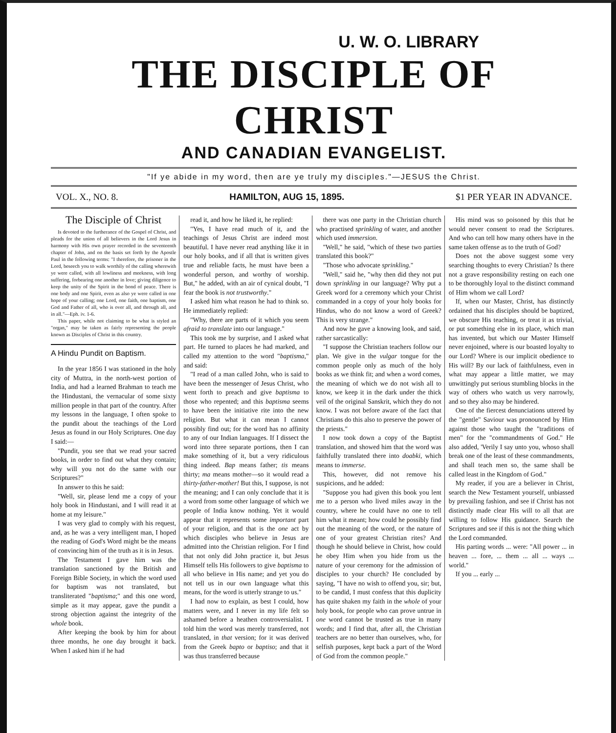U. W. O. LIBRARY
THE DISCIPLE OF CHRIST
AND CANADIAN EVANGELIST.
"If ye abide in my word, then are ye truly my disciples."—JESUS the Christ.
VOL. X., NO. 8. HAMILTON, AUG 15, 1895. $1 PER YEAR IN ADVANCE.
The Disciple of Christ
Is devoted to the furtherance of the Gospel of Christ, and pleads for the union of all believers in the Lord Jesus in harmony with His own prayer recorded in the seventeenth chapter of John, and on the basis set forth by the Apostle Paul in the following terms: "I therefore, the prisoner in the Lord, beseech you to walk worthily of the calling wherewith ye were called, with all lowliness and meekness, with long suffering, forbearing one another in love; giving diligence to keep the unity of the Spirit in the bond of peace. There is one body and one Spirit, even as also ye were called in one hope of your calling; one Lord, one faith, one baptism, one God and Father of all, who is over all, and through all, and in all."—Eph. iv. 1-6.
This paper, while not claiming to be what is styled an "organ," may be taken as fairly representing the people known as Disciples of Christ in this country.
A Hindu Pundit on Baptism.
In the year 1856 I was stationed in the holy city of Muttra, in the north-west portion of India, and had a learned Brahman to teach me the Hindustani, the vernacular of some sixty million people in that part of the country. After my lessons in the language, I often spoke to the pundit about the teachings of the Lord Jesus as found in our Holy Scriptures. One day I said:—
"Pundit, you see that we read your sacred books, in order to find out what they contain; why will you not do the same with our Scriptures?"
In answer to this he said:
"Well, sir, please lend me a copy of your holy book in Hindustani, and I will read it at home at my leisure."
I was very glad to comply with his request, and, as he was a very intelligent man, I hoped the reading of God's Word might be the means of convincing him of the truth as it is in Jesus.
The Testament I gave him was the translation sanctioned by the British and Foreign Bible Society, in which the word used for baptism was not translated, but transliterated "baptisma;" and this one word, simple as it may appear, gave the pundit a strong objection against the integrity of the whole book.
After keeping the book by him for about three months, he one day brought it back. When I asked him if he had
read it, and how he liked it, he replied:
"Yes, I have read much of it, and the teachings of Jesus Christ are indeed most beautiful. I have never read anything like it in our holy books, and if all that is written gives true and reliable facts, he must have been a wonderful person, and worthy of worship. But," he added, with an air of cynical doubt, "I fear the book is not trustworthy."
I asked him what reason he had to think so. He immediately replied:
"Why, there are parts of it which you seem afraid to translate into our language."
This took me by surprise, and I asked what part. He turned to places he had marked, and called my attention to the word "baptisma," and said:
"I read of a man called John, who is said to have been the messenger of Jesus Christ, who went forth to preach and give baptisma to those who repented; and this baptisma seems to have been the initiative rite into the new religion. But what it can mean I cannot possibly find out; for the word has no affinity to any of our Indian languages. If I dissect the word into three separate portions, then I can make something of it, but a very ridiculous thing indeed. Bap means father; tis means thirty; ma means mother—so it would read a thirty-father-mother! But this, I suppose, is not the meaning; and I can only conclude that it is a word from some other language of which we people of India know nothing. Yet it would appear that it represents some important part of your religion, and that is the one act by which disciples who believe in Jesus are admitted into the Christian religion. For I find that not only did John practice it, but Jesus Himself tells His followers to give baptisma to all who believe in His name; and yet you do not tell us in our own language what this means, for the word is utterly strange to us."
I had now to explain, as best I could, how matters were, and I never in my life felt so ashamed before a heathen controversialist. I told him the word was merely transferred, not translated, in that version; for it was derived from the Greek bapto or baptiso; and that it was thus transferred because
there was one party in the Christian church who practised sprinkling of water, and another which used immersion.
"Well," he said, "which of these two parties translated this book?"
"Those who advocate sprinkling."
"Well," said he, "why then did they not put down sprinkling in our language? Why put a Greek word for a ceremony which your Christ commanded in a copy of your holy books for Hindus, who do not know a word of Greek? This is very strange."
And now he gave a knowing look, and said, rather sarcastically:
"I suppose the Christian teachers follow our plan. We give in the vulgar tongue for the common people only as much of the holy books as we think fit; and when a word comes, the meaning of which we do not wish all to know, we keep it in the dark under the thick veil of the original Sanskrit, which they do not know. I was not before aware of the fact that Christians do this also to preserve the power of the priests."
I now took down a copy of the Baptist translation, and showed him that the word was faithfully translated there into doabki, which means to immerse.
This, however, did not remove his suspicions, and he added:
"Suppose you had given this book you lent me to a person who lived miles away in the country, where he could have no one to tell him what it meant; how could he possibly find out the meaning of the word, or the nature of one of your greatest Christian rites? And though he should believe in Christ, how could he obey Him when you hide from us the nature of your ceremony for the admission of disciples to your church? He concluded by saying, "I have no wish to offend you, sir; but, to be candid, I must confess that this duplicity has quite shaken my faith in the whole of your holy book, for people who can prove untrue in one word cannot be trusted as true in many words; and I find that, after all, the Christian teachers are no better than ourselves, who, for selfish purposes, kept back a part of the Word of God from the common people."
His mind was so poisoned by this that he would never consent to read the Scriptures. And who can tell how many others have in the same taken offense as to the truth of God?
Does not the above suggest some very searching thoughts to every Christian? Is there not a grave responsibility resting on each one to be thoroughly loyal to the distinct command of Him whom we call Lord?
If, when our Master, Christ, has distinctly ordained that his disciples should be baptized, we obscure His teaching, or treat it as trivial, or put something else in its place, which man has invented, but which our Master Himself never enjoined, where is our boasted loyalty to our Lord? Where is our implicit obedience to His will? By our lack of faithfulness, even in what may appear a little matter, we may unwittingly put serious stumbling blocks in the way of others who watch us very narrowly, and so they also may be hindered.
One of the fiercest denunciations uttered by the "gentle" Saviour was pronounced by Him against those who taught the "traditions of men" for the "commandments of God." He also added, 'Verily I say unto you, whoso shall break one of the least of these commandments, and shall teach men so, the same shall be called least in the Kingdom of God."
My reader, if you are a believer in Christ, search the New Testament yourself, unbiassed by prevailing fashion, and see if Christ has not distinctly made clear His will to all that are willing to follow His guidance. Search the Scriptures and see if this is not the thing which the Lord commanded.
His parting words ... were: "All power ... in heaven ... fore, ... them ... all ... ways ... world."
If you ... early ...